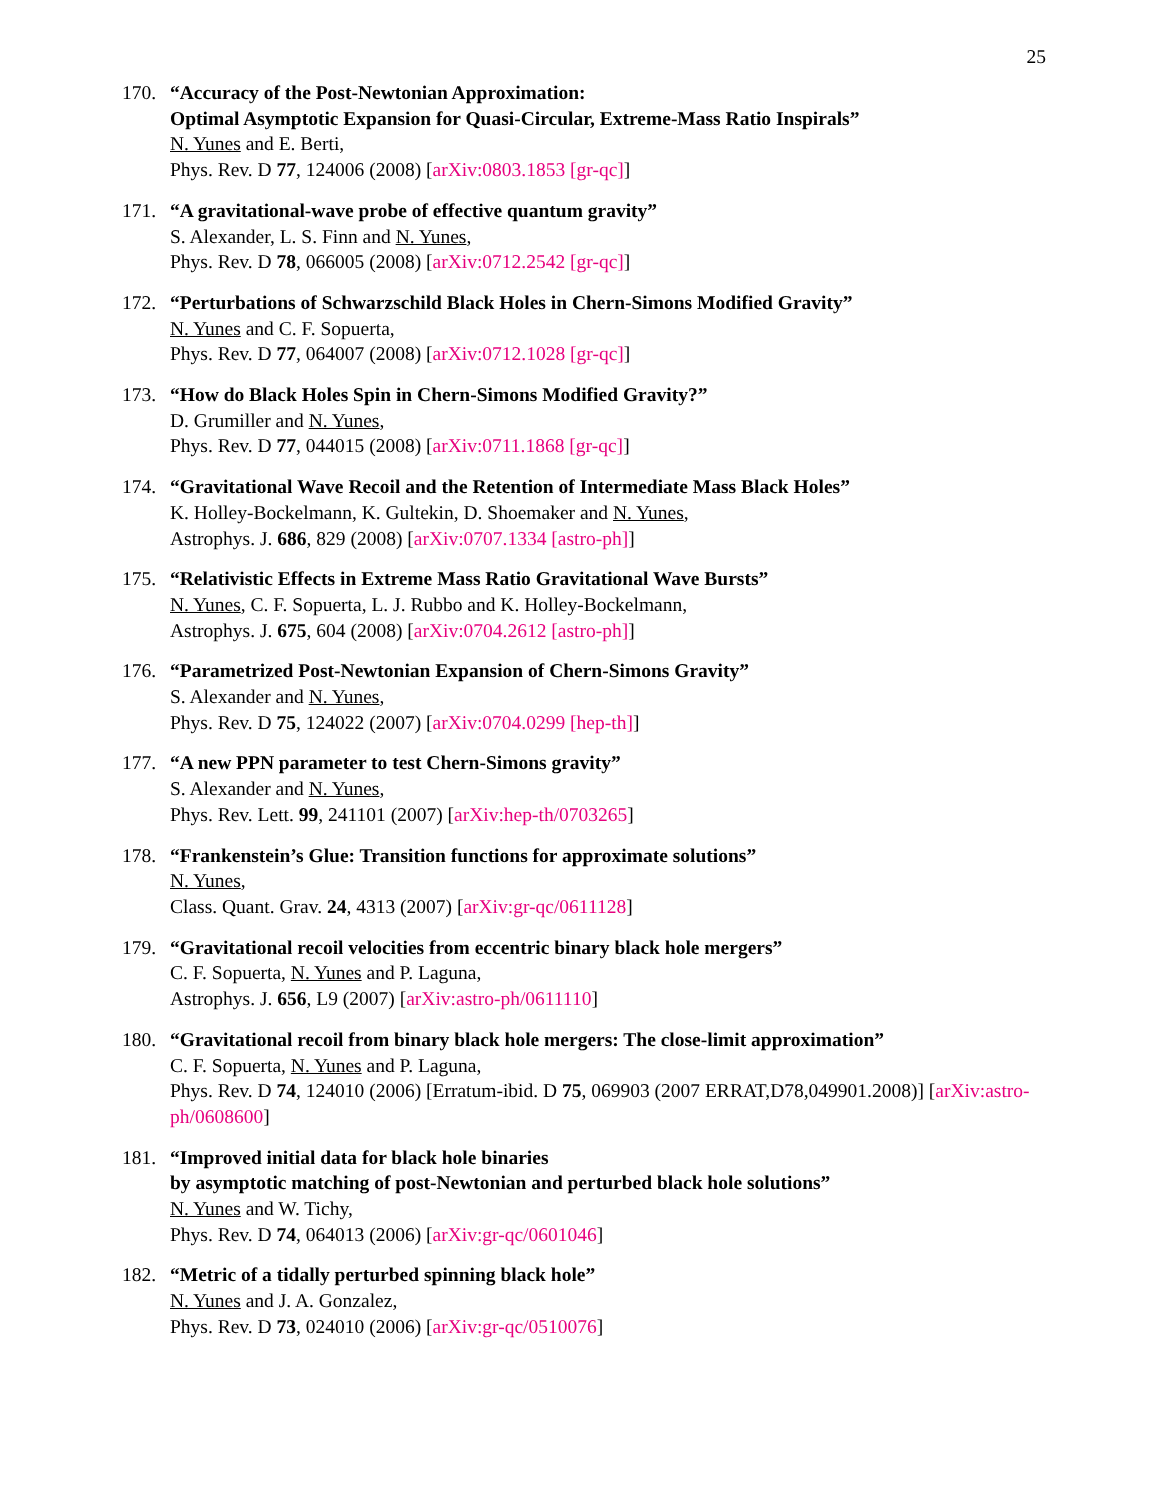25
170. “Accuracy of the Post-Newtonian Approximation:
Optimal Asymptotic Expansion for Quasi-Circular, Extreme-Mass Ratio Inspirals”
N. Yunes and E. Berti,
Phys. Rev. D 77, 124006 (2008) [arXiv:0803.1853 [gr-qc]]
171. “A gravitational-wave probe of effective quantum gravity”
S. Alexander, L. S. Finn and N. Yunes,
Phys. Rev. D 78, 066005 (2008) [arXiv:0712.2542 [gr-qc]]
172. “Perturbations of Schwarzschild Black Holes in Chern-Simons Modified Gravity”
N. Yunes and C. F. Sopuerta,
Phys. Rev. D 77, 064007 (2008) [arXiv:0712.1028 [gr-qc]]
173. “How do Black Holes Spin in Chern-Simons Modified Gravity?”
D. Grumiller and N. Yunes,
Phys. Rev. D 77, 044015 (2008) [arXiv:0711.1868 [gr-qc]]
174. “Gravitational Wave Recoil and the Retention of Intermediate Mass Black Holes”
K. Holley-Bockelmann, K. Gultekin, D. Shoemaker and N. Yunes,
Astrophys. J. 686, 829 (2008) [arXiv:0707.1334 [astro-ph]]
175. “Relativistic Effects in Extreme Mass Ratio Gravitational Wave Bursts”
N. Yunes, C. F. Sopuerta, L. J. Rubbo and K. Holley-Bockelmann,
Astrophys. J. 675, 604 (2008) [arXiv:0704.2612 [astro-ph]]
176. “Parametrized Post-Newtonian Expansion of Chern-Simons Gravity”
S. Alexander and N. Yunes,
Phys. Rev. D 75, 124022 (2007) [arXiv:0704.0299 [hep-th]]
177. “A new PPN parameter to test Chern-Simons gravity”
S. Alexander and N. Yunes,
Phys. Rev. Lett. 99, 241101 (2007) [arXiv:hep-th/0703265]
178. “Frankenstein’s Glue: Transition functions for approximate solutions”
N. Yunes,
Class. Quant. Grav. 24, 4313 (2007) [arXiv:gr-qc/0611128]
179. “Gravitational recoil velocities from eccentric binary black hole mergers”
C. F. Sopuerta, N. Yunes and P. Laguna,
Astrophys. J. 656, L9 (2007) [arXiv:astro-ph/0611110]
180. “Gravitational recoil from binary black hole mergers: The close-limit approximation”
C. F. Sopuerta, N. Yunes and P. Laguna,
Phys. Rev. D 74, 124010 (2006) [Erratum-ibid. D 75, 069903 (2007 ERRAT,D78,049901.2008)] [arXiv:astro-ph/0608600]
181. “Improved initial data for black hole binaries
by asymptotic matching of post-Newtonian and perturbed black hole solutions”
N. Yunes and W. Tichy,
Phys. Rev. D 74, 064013 (2006) [arXiv:gr-qc/0601046]
182. “Metric of a tidally perturbed spinning black hole”
N. Yunes and J. A. Gonzalez,
Phys. Rev. D 73, 024010 (2006) [arXiv:gr-qc/0510076]